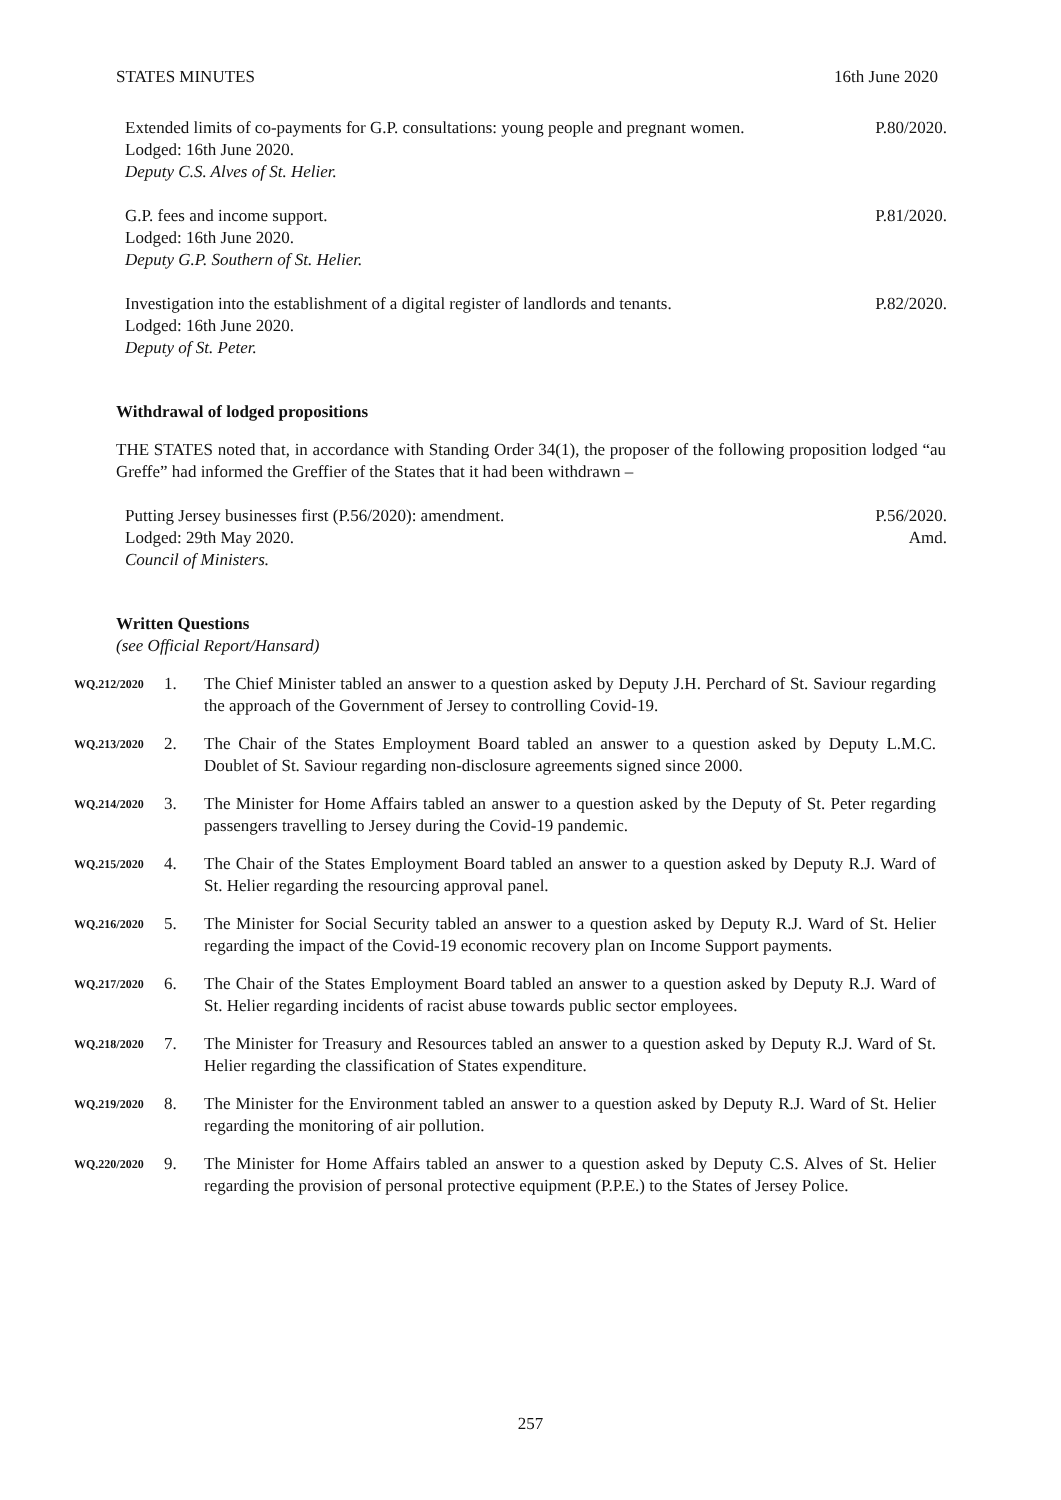STATES MINUTES 16th June 2020
Extended limits of co-payments for G.P. consultations: young people and pregnant women.
Lodged: 16th June 2020.
Deputy C.S. Alves of St. Helier.
P.80/2020.
G.P. fees and income support.
Lodged: 16th June 2020.
Deputy G.P. Southern of St. Helier.
P.81/2020.
Investigation into the establishment of a digital register of landlords and tenants.
Lodged: 16th June 2020.
Deputy of St. Peter.
P.82/2020.
Withdrawal of lodged propositions
THE STATES noted that, in accordance with Standing Order 34(1), the proposer of the following proposition lodged “au Greffe” had informed the Greffier of the States that it had been withdrawn –
Putting Jersey businesses first (P.56/2020): amendment.
Lodged: 29th May 2020.
Council of Ministers.
P.56/2020.
Amd.
Written Questions
(see Official Report/Hansard)
WQ.212/2020
1. The Chief Minister tabled an answer to a question asked by Deputy J.H. Perchard of St. Saviour regarding the approach of the Government of Jersey to controlling Covid-19.
WQ.213/2020
2. The Chair of the States Employment Board tabled an answer to a question asked by Deputy L.M.C. Doublet of St. Saviour regarding non-disclosure agreements signed since 2000.
WQ.214/2020
3. The Minister for Home Affairs tabled an answer to a question asked by the Deputy of St. Peter regarding passengers travelling to Jersey during the Covid-19 pandemic.
WQ.215/2020
4. The Chair of the States Employment Board tabled an answer to a question asked by Deputy R.J. Ward of St. Helier regarding the resourcing approval panel.
WQ.216/2020
5. The Minister for Social Security tabled an answer to a question asked by Deputy R.J. Ward of St. Helier regarding the impact of the Covid-19 economic recovery plan on Income Support payments.
WQ.217/2020
6. The Chair of the States Employment Board tabled an answer to a question asked by Deputy R.J. Ward of St. Helier regarding incidents of racist abuse towards public sector employees.
WQ.218/2020
7. The Minister for Treasury and Resources tabled an answer to a question asked by Deputy R.J. Ward of St. Helier regarding the classification of States expenditure.
WQ.219/2020
8. The Minister for the Environment tabled an answer to a question asked by Deputy R.J. Ward of St. Helier regarding the monitoring of air pollution.
WQ.220/2020
9. The Minister for Home Affairs tabled an answer to a question asked by Deputy C.S. Alves of St. Helier regarding the provision of personal protective equipment (P.P.E.) to the States of Jersey Police.
257